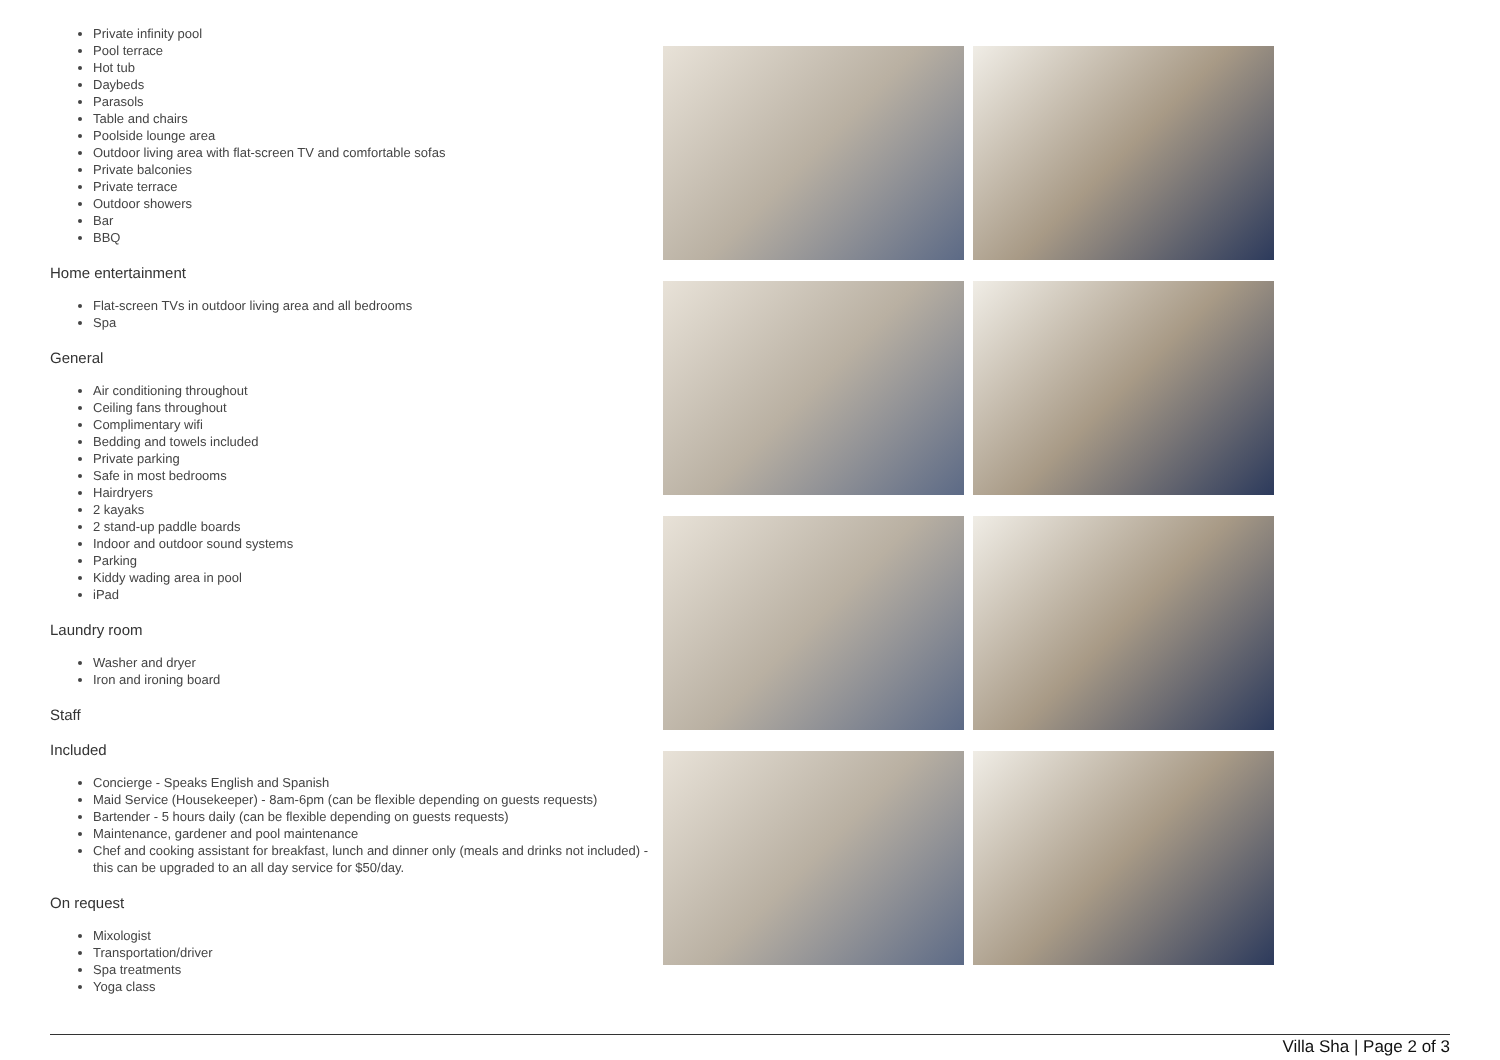Private infinity pool
Pool terrace
Hot tub
Daybeds
Parasols
Table and chairs
Poolside lounge area
Outdoor living area with flat-screen TV and comfortable sofas
Private balconies
Private terrace
Outdoor showers
Bar
BBQ
Home entertainment
Flat-screen TVs in outdoor living area and all bedrooms
Spa
General
Air conditioning throughout
Ceiling fans throughout
Complimentary wifi
Bedding and towels included
Private parking
Safe in most bedrooms
Hairdryers
2 kayaks
2 stand-up paddle boards
Indoor and outdoor sound systems
Parking
Kiddy wading area in pool
iPad
Laundry room
Washer and dryer
Iron and ironing board
Staff
Included
Concierge - Speaks English and Spanish
Maid Service (Housekeeper) - 8am-6pm (can be flexible depending on guests requests)
Bartender - 5 hours daily (can be flexible depending on guests requests)
Maintenance, gardener and pool maintenance
Chef and cooking assistant for breakfast, lunch and dinner only (meals and drinks not included) - this can be upgraded to an all day service for $50/day.
On request
Mixologist
Transportation/driver
Spa treatments
Yoga class
Villa Sha | Page 2 of 3